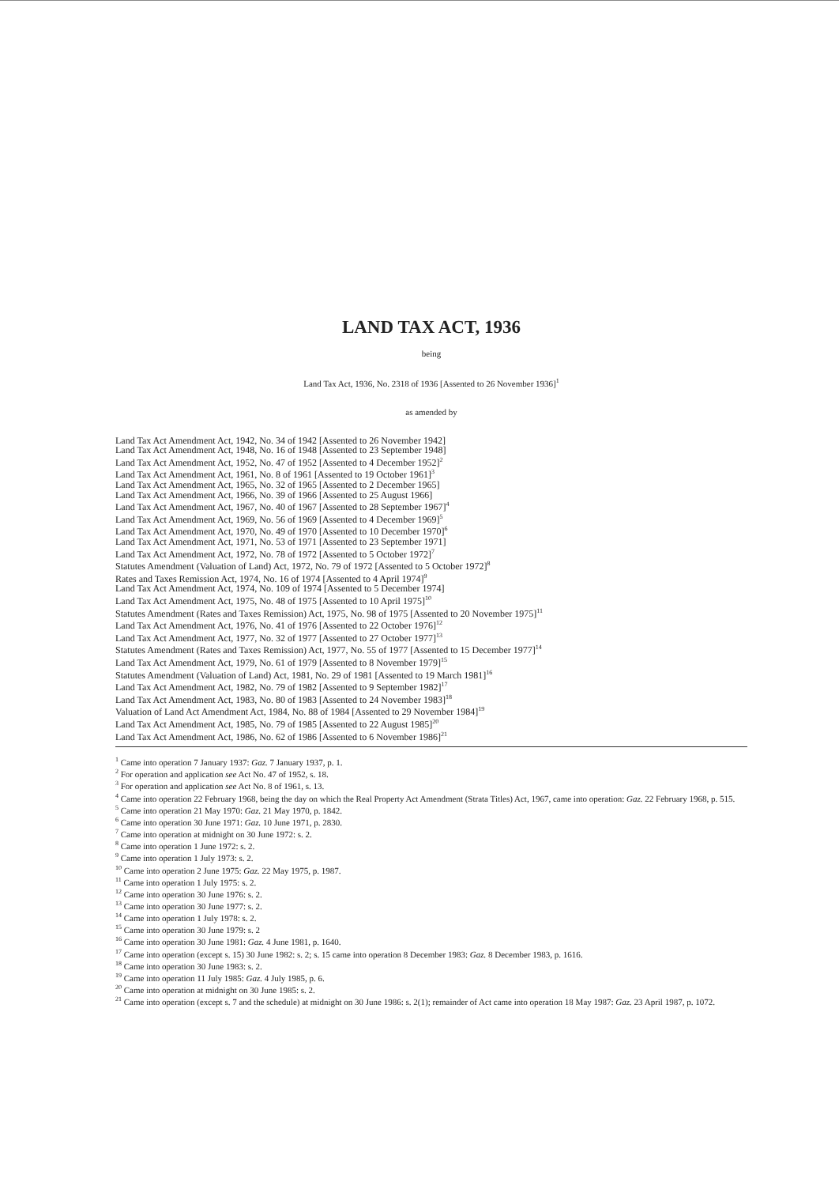LAND TAX ACT, 1936
being
Land Tax Act, 1936, No. 2318 of 1936 [Assented to 26 November 1936]<sup>1</sup>
as amended by
Land Tax Act Amendment Act, 1942, No. 34 of 1942 [Assented to 26 November 1942]
Land Tax Act Amendment Act, 1948, No. 16 of 1948 [Assented to 23 September 1948]
Land Tax Act Amendment Act, 1952, No. 47 of 1952 [Assented to 4 December 1952]<sup>2</sup>
Land Tax Act Amendment Act, 1961, No. 8 of 1961 [Assented to 19 October 1961]<sup>3</sup>
Land Tax Act Amendment Act, 1965, No. 32 of 1965 [Assented to 2 December 1965]
Land Tax Act Amendment Act, 1966, No. 39 of 1966 [Assented to 25 August 1966]
Land Tax Act Amendment Act, 1967, No. 40 of 1967 [Assented to 28 September 1967]<sup>4</sup>
Land Tax Act Amendment Act, 1969, No. 56 of 1969 [Assented to 4 December 1969]<sup>5</sup>
Land Tax Act Amendment Act, 1970, No. 49 of 1970 [Assented to 10 December 1970]<sup>6</sup>
Land Tax Act Amendment Act, 1971, No. 53 of 1971 [Assented to 23 September 1971]
Land Tax Act Amendment Act, 1972, No. 78 of 1972 [Assented to 5 October 1972]<sup>7</sup>
Statutes Amendment (Valuation of Land) Act, 1972, No. 79 of 1972 [Assented to 5 October 1972]<sup>8</sup>
Rates and Taxes Remission Act, 1974, No. 16 of 1974 [Assented to 4 April 1974]<sup>9</sup>
Land Tax Act Amendment Act, 1974, No. 109 of 1974 [Assented to 5 December 1974]
Land Tax Act Amendment Act, 1975, No. 48 of 1975 [Assented to 10 April 1975]<sup>10</sup>
Statutes Amendment (Rates and Taxes Remission) Act, 1975, No. 98 of 1975 [Assented to 20 November 1975]<sup>11</sup>
Land Tax Act Amendment Act, 1976, No. 41 of 1976 [Assented to 22 October 1976]<sup>12</sup>
Land Tax Act Amendment Act, 1977, No. 32 of 1977 [Assented to 27 October 1977]<sup>13</sup>
Statutes Amendment (Rates and Taxes Remission) Act, 1977, No. 55 of 1977 [Assented to 15 December 1977]<sup>14</sup>
Land Tax Act Amendment Act, 1979, No. 61 of 1979 [Assented to 8 November 1979]<sup>15</sup>
Statutes Amendment (Valuation of Land) Act, 1981, No. 29 of 1981 [Assented to 19 March 1981]<sup>16</sup>
Land Tax Act Amendment Act, 1982, No. 79 of 1982 [Assented to 9 September 1982]<sup>17</sup>
Land Tax Act Amendment Act, 1983, No. 80 of 1983 [Assented to 24 November 1983]<sup>18</sup>
Valuation of Land Act Amendment Act, 1984, No. 88 of 1984 [Assented to 29 November 1984]<sup>19</sup>
Land Tax Act Amendment Act, 1985, No. 79 of 1985 [Assented to 22 August 1985]<sup>20</sup>
Land Tax Act Amendment Act, 1986, No. 62 of 1986 [Assented to 6 November 1986]<sup>21</sup>
<sup>1</sup> Came into operation 7 January 1937: Gaz. 7 January 1937, p. 1.
<sup>2</sup> For operation and application see Act No. 47 of 1952, s. 18.
<sup>3</sup> For operation and application see Act No. 8 of 1961, s. 13.
<sup>4</sup> Came into operation 22 February 1968, being the day on which the Real Property Act Amendment (Strata Titles) Act, 1967, came into operation: Gaz. 22 February 1968, p. 515.
<sup>5</sup> Came into operation 21 May 1970: Gaz. 21 May 1970, p. 1842.
<sup>6</sup> Came into operation 30 June 1971: Gaz. 10 June 1971, p. 2830.
<sup>7</sup> Came into operation at midnight on 30 June 1972: s. 2.
<sup>8</sup> Came into operation 1 June 1972: s. 2.
<sup>9</sup> Came into operation 1 July 1973: s. 2.
<sup>10</sup> Came into operation 2 June 1975: Gaz. 22 May 1975, p. 1987.
<sup>11</sup> Came into operation 1 July 1975: s. 2.
<sup>12</sup> Came into operation 30 June 1976: s. 2.
<sup>13</sup> Came into operation 30 June 1977: s. 2.
<sup>14</sup> Came into operation 1 July 1978: s. 2.
<sup>15</sup> Came into operation 30 June 1979: s. 2
<sup>16</sup> Came into operation 30 June 1981: Gaz. 4 June 1981, p. 1640.
<sup>17</sup> Came into operation (except s. 15) 30 June 1982: s. 2; s. 15 came into operation 8 December 1983: Gaz. 8 December 1983, p. 1616.
<sup>18</sup> Came into operation 30 June 1983: s. 2.
<sup>19</sup> Came into operation 11 July 1985: Gaz. 4 July 1985, p. 6.
<sup>20</sup> Came into operation at midnight on 30 June 1985: s. 2.
<sup>21</sup> Came into operation (except s. 7 and the schedule) at midnight on 30 June 1986: s. 2(1); remainder of Act came into operation 18 May 1987: Gaz. 23 April 1987, p. 1072.